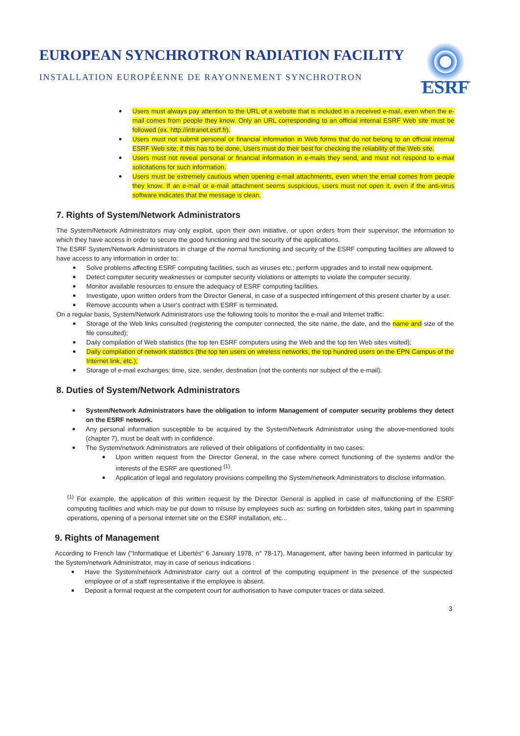EUROPEAN SYNCHROTRON RADIATION FACILITY
INSTALLATION EUROPÉENNE DE RAYONNEMENT SYNCHROTRON
ESRF
Users must always pay attention to the URL of a website that is included in a received e-mail, even when the e-mail comes from people they know. Only an URL corresponding to an official internal ESRF Web site must be followed (ex. http://intranet.esrf.fr).
Users must not submit personal or financial information in Web forms that do not belong to an official internal ESRF Web site; if this has to be done, Users must do their best for checking the reliability of the Web site.
Users must not reveal personal or financial information in e-mails they send, and must not respond to e-mail solicitations for such information.
Users must be extremely cautious when opening e-mail attachments, even when the email comes from people they know. If an e-mail or e-mail attachment seems suspicious, users must not open it, even if the anti-virus software indicates that the message is clean.
7. Rights of System/Network Administrators
The System/Network Administrators may only exploit, upon their own initiative, or upon orders from their supervisor, the information to which they have access in order to secure the good functioning and the security of the applications.
The ESRF System/Network Administrators in charge of the normal functioning and security of the ESRF computing facilities are allowed to have access to any information in order to:
Solve problems affecting ESRF computing facilities, such as viruses etc.; perform upgrades and to install new equipment.
Detect computer security weaknesses or computer security violations or attempts to violate the computer security.
Monitor available resources to ensure the adequacy of ESRF computing facilities.
Investigate, upon written orders from the Director General, in case of a suspected infringement of this present charter by a user.
Remove accounts when a User's contract with ESRF is terminated.
On a regular basis, System/Network Administrators use the following tools to monitor the e-mail and Internet traffic:
Storage of the Web links consulted (registering the computer connected, the site name, the date, and the name and size of the file consulted);
Daily compilation of Web statistics (the top ten ESRF computers using the Web and the top ten Web sites visited);
Daily compilation of network statistics (the top ten users on wireless networks, the top hundred users on the EPN Campus of the Internet link, etc.);
Storage of e-mail exchanges: time, size, sender, destination (not the contents nor subject of the e-mail).
8. Duties of System/Network Administrators
System/Network Administrators have the obligation to inform Management of computer security problems they detect on the ESRF network.
Any personal information susceptible to be acquired by the System/Network Administrator using the above-mentioned tools (chapter 7), must be dealt with in confidence.
The System/network Administrators are relieved of their obligations of confidentiality in two cases:
Upon written request from the Director General, in the case where correct functioning of the systems and/or the interests of the ESRF are questioned <sup>(1)</sup>.
Application of legal and regulatory provisions compelling the System/network Administrators to disclose information.
<sup>(1)</sup> For example, the application of this written request by the Director General is applied in case of malfunctioning of the ESRF computing facilities and which may be put down to misuse by employees such as: surfing on forbidden sites, taking part in spamming operations, opening of a personal internet site on the ESRF installation, etc...
9. Rights of Management
According to French law ("Informatique et Libertés" 6 January 1978, n° 78-17), Management, after having been informed in particular by the System/network Administrator, may in case of serious indications :
Have the System/network Administrator carry out a control of the computing equipment in the presence of the suspected employee or of a staff representative if the employee is absent.
Deposit a formal request at the competent court for authorisation to have computer traces or data seized.
3